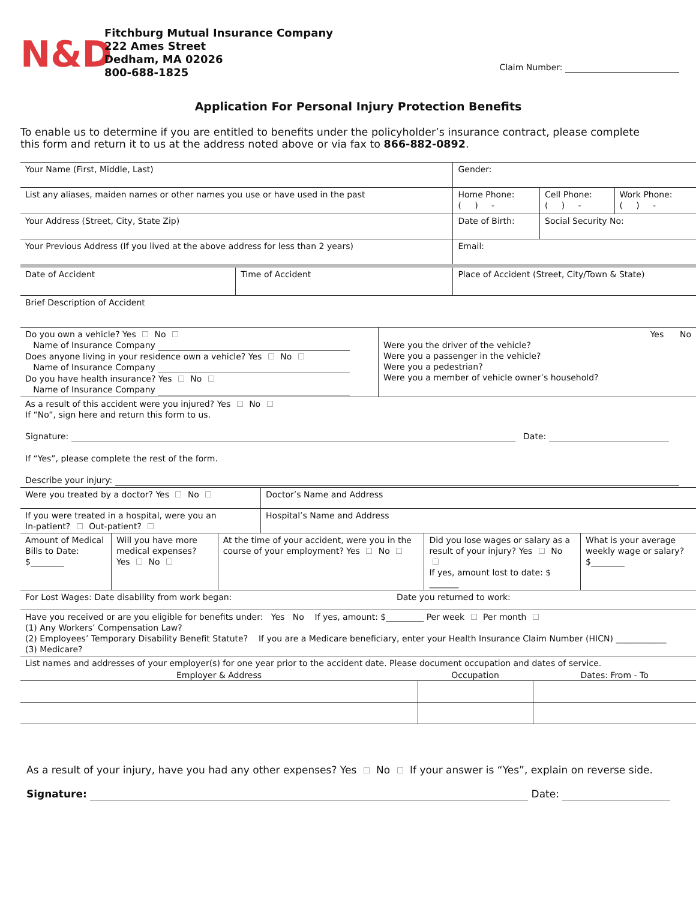N&D
Fitchburg Mutual Insurance Company
222 Ames Street
Dedham, MA 02026
800-688-1825
Claim Number:
Application For Personal Injury Protection Benefits
To enable us to determine if you are entitled to benefits under the policyholder’s insurance contract, please complete this form and return it to us at the address noted above or via fax to 866-882-0892.
| Your Name (First, Middle, Last) | | | Gender: | | |
| List any aliases, maiden names or other names you use or have used in the past | | | Home Phone: ( ) - | Cell Phone: ( ) - | Work Phone: ( ) - |
| Your Address (Street, City, State Zip) | | | Date of Birth: | Social Security No: | |
| Your Previous Address (If you lived at the above address for less than 2 years) | | | Email: | | |
| Date of Accident | Time of Accident | Place of Accident (Street, City/Town & State) | | | |
| Brief Description of Accident | | | | | |
| Do you own a vehicle? Yes No Name of Insurance Company Does anyone living in your residence own a vehicle? Yes No Name of Insurance Company Do you have health insurance? Yes No Name of Insurance Company | Yes No Were you the driver of the vehicle? Were you a passenger in the vehicle? Were you a pedestrian? Were you a member of vehicle owner’s household? |
| As a result of this accident were you injured? Yes No If “No”, sign here and return this form to us. Signature: Date: If “Yes”, please complete the rest of the form. Describe your injury: | |
| Were you treated by a doctor? Yes No | Doctor’s Name and Address |
| If you were treated in a hospital, were you an In-patient? Out-patient? | Hospital’s Name and Address |
| Amount of Medical Bills to Date: $________ | Will you have more medical expenses? Yes No | At the time of your accident, were you in the course of your employment? Yes No | Did you lose wages or salary as a result of your injury? Yes No If yes, amount lost to date: $ _______ | What is your average weekly wage or salary? $________ |
| For Lost Wages: Date disability from work began: Date you returned to work: | | | | |
| Have you received or are you eligible for benefits under: Yes No If yes, amount: $_________ Per week Per month (1) Any Workers’ Compensation Law? (2) Employees’ Temporary Disability Benefit Statute? If you are a Medicare beneficiary, enter your Health Insurance Claim Number (HICN) ____________ (3) Medicare? | | | | |
| List names and addresses of your employer(s) for one year prior to the accident date. Please document occupation and dates of service. | | | | |
| Employer & Address | Occupation | Dates: From - To |
| --- | --- | --- |
As a result of your injury, have you had any other expenses? Yes No If your answer is “Yes”, explain on reverse side.
Signature: Date: